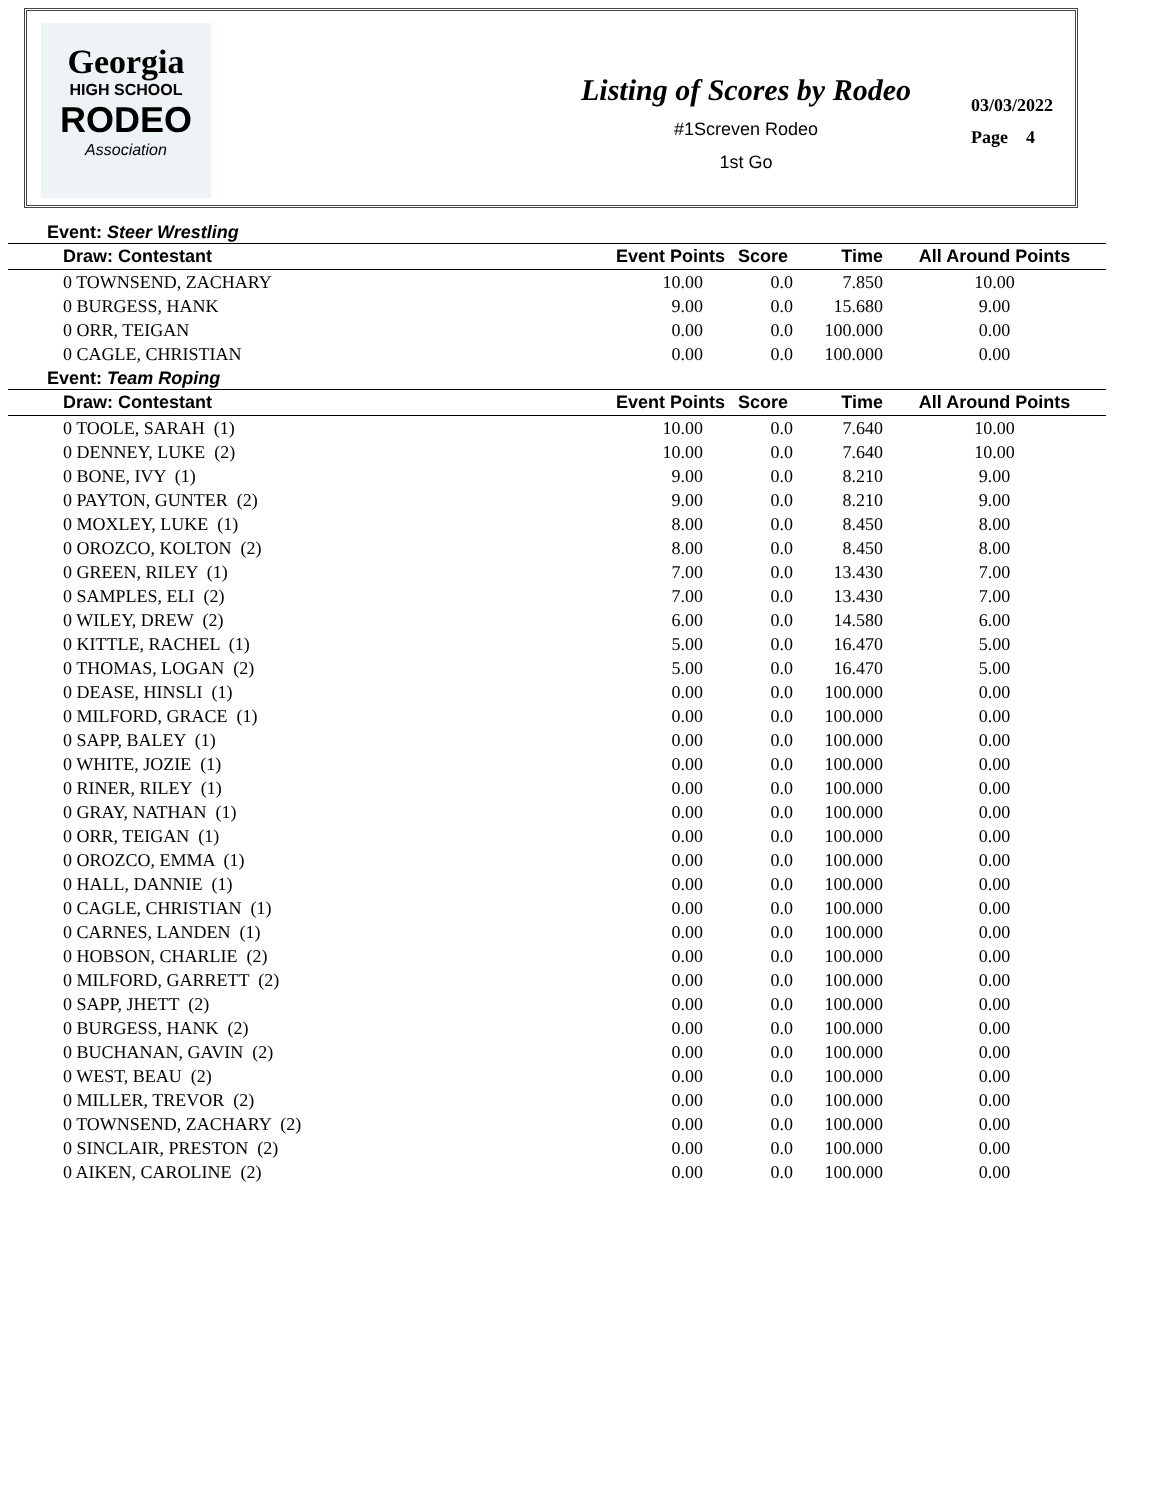Georgia
HIGH SCHOOL
RODEO
Association
Listing of Scores by Rodeo
#1Screven Rodeo
1st Go
03/03/2022
Page 4
Event: Steer Wrestling
| Draw: Contestant | Event Points | Score | Time | All Around Points |
| --- | --- | --- | --- | --- |
| 0 TOWNSEND, ZACHARY | 10.00 | 0.0 | 7.850 | 10.00 |
| 0 BURGESS, HANK | 9.00 | 0.0 | 15.680 | 9.00 |
| 0 ORR, TEIGAN | 0.00 | 0.0 | 100.000 | 0.00 |
| 0 CAGLE, CHRISTIAN | 0.00 | 0.0 | 100.000 | 0.00 |
Event: Team Roping
| Draw: Contestant | Event Points | Score | Time | All Around Points |
| --- | --- | --- | --- | --- |
| 0 TOOLE, SARAH (1) | 10.00 | 0.0 | 7.640 | 10.00 |
| 0 DENNEY, LUKE (2) | 10.00 | 0.0 | 7.640 | 10.00 |
| 0 BONE, IVY (1) | 9.00 | 0.0 | 8.210 | 9.00 |
| 0 PAYTON, GUNTER (2) | 9.00 | 0.0 | 8.210 | 9.00 |
| 0 MOXLEY, LUKE (1) | 8.00 | 0.0 | 8.450 | 8.00 |
| 0 OROZCO, KOLTON (2) | 8.00 | 0.0 | 8.450 | 8.00 |
| 0 GREEN, RILEY (1) | 7.00 | 0.0 | 13.430 | 7.00 |
| 0 SAMPLES, ELI (2) | 7.00 | 0.0 | 13.430 | 7.00 |
| 0 WILEY, DREW (2) | 6.00 | 0.0 | 14.580 | 6.00 |
| 0 KITTLE, RACHEL (1) | 5.00 | 0.0 | 16.470 | 5.00 |
| 0 THOMAS, LOGAN (2) | 5.00 | 0.0 | 16.470 | 5.00 |
| 0 DEASE, HINSLI (1) | 0.00 | 0.0 | 100.000 | 0.00 |
| 0 MILFORD, GRACE (1) | 0.00 | 0.0 | 100.000 | 0.00 |
| 0 SAPP, BALEY (1) | 0.00 | 0.0 | 100.000 | 0.00 |
| 0 WHITE, JOZIE (1) | 0.00 | 0.0 | 100.000 | 0.00 |
| 0 RINER, RILEY (1) | 0.00 | 0.0 | 100.000 | 0.00 |
| 0 GRAY, NATHAN (1) | 0.00 | 0.0 | 100.000 | 0.00 |
| 0 ORR, TEIGAN (1) | 0.00 | 0.0 | 100.000 | 0.00 |
| 0 OROZCO, EMMA (1) | 0.00 | 0.0 | 100.000 | 0.00 |
| 0 HALL, DANNIE (1) | 0.00 | 0.0 | 100.000 | 0.00 |
| 0 CAGLE, CHRISTIAN (1) | 0.00 | 0.0 | 100.000 | 0.00 |
| 0 CARNES, LANDEN (1) | 0.00 | 0.0 | 100.000 | 0.00 |
| 0 HOBSON, CHARLIE (2) | 0.00 | 0.0 | 100.000 | 0.00 |
| 0 MILFORD, GARRETT (2) | 0.00 | 0.0 | 100.000 | 0.00 |
| 0 SAPP, JHETT (2) | 0.00 | 0.0 | 100.000 | 0.00 |
| 0 BURGESS, HANK (2) | 0.00 | 0.0 | 100.000 | 0.00 |
| 0 BUCHANAN, GAVIN (2) | 0.00 | 0.0 | 100.000 | 0.00 |
| 0 WEST, BEAU (2) | 0.00 | 0.0 | 100.000 | 0.00 |
| 0 MILLER, TREVOR (2) | 0.00 | 0.0 | 100.000 | 0.00 |
| 0 TOWNSEND, ZACHARY (2) | 0.00 | 0.0 | 100.000 | 0.00 |
| 0 SINCLAIR, PRESTON (2) | 0.00 | 0.0 | 100.000 | 0.00 |
| 0 AIKEN, CAROLINE (2) | 0.00 | 0.0 | 100.000 | 0.00 |